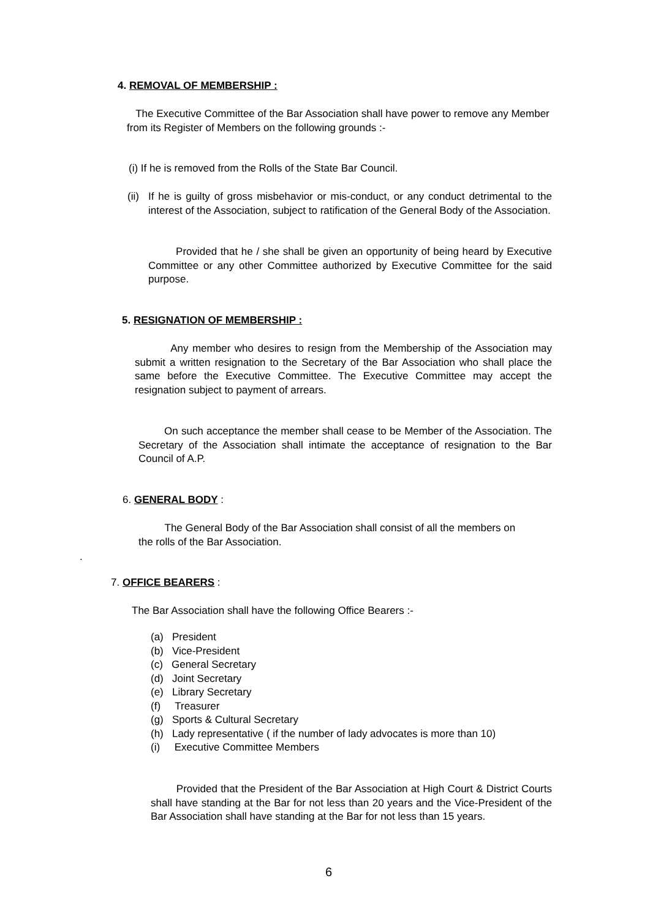4. REMOVAL OF MEMBERSHIP :
The Executive Committee of the Bar Association shall have power to remove any Member from its Register of Members on the following grounds :-
(i) If he is removed from the Rolls of the State Bar Council.
(ii)
If he is guilty of gross misbehavior or mis-conduct, or any conduct detrimental to the interest of the Association, subject to ratification of the General Body of the Association.
Provided that he / she shall be given an opportunity of being heard by Executive Committee or any other Committee authorized by Executive Committee for the said purpose.
5. RESIGNATION OF MEMBERSHIP :
Any member who desires to resign from the Membership of the Association may submit a written resignation to the Secretary of the Bar Association who shall place the same before the Executive Committee. The Executive Committee may accept the resignation subject to payment of arrears.
On such acceptance the member shall cease to be Member of the Association. The Secretary of the Association shall intimate the acceptance of resignation to the Bar Council of A.P.
6. GENERAL BODY :
The General Body of the Bar Association shall consist of all the members on the rolls of the Bar Association.
.
7. OFFICE BEARERS :
The Bar Association shall have the following Office Bearers :-
(a) President
(b) Vice-President
(c) General Secretary
(d) Joint Secretary
(e) Library Secretary
(f) Treasurer
(g) Sports & Cultural Secretary
(h) Lady representative ( if the number of lady advocates is more than 10)
(i) Executive Committee Members
Provided that the President of the Bar Association at High Court & District Courts shall have standing at the Bar for not less than 20 years and the Vice-President of the Bar Association shall have standing at the Bar for not less than 15 years.
6